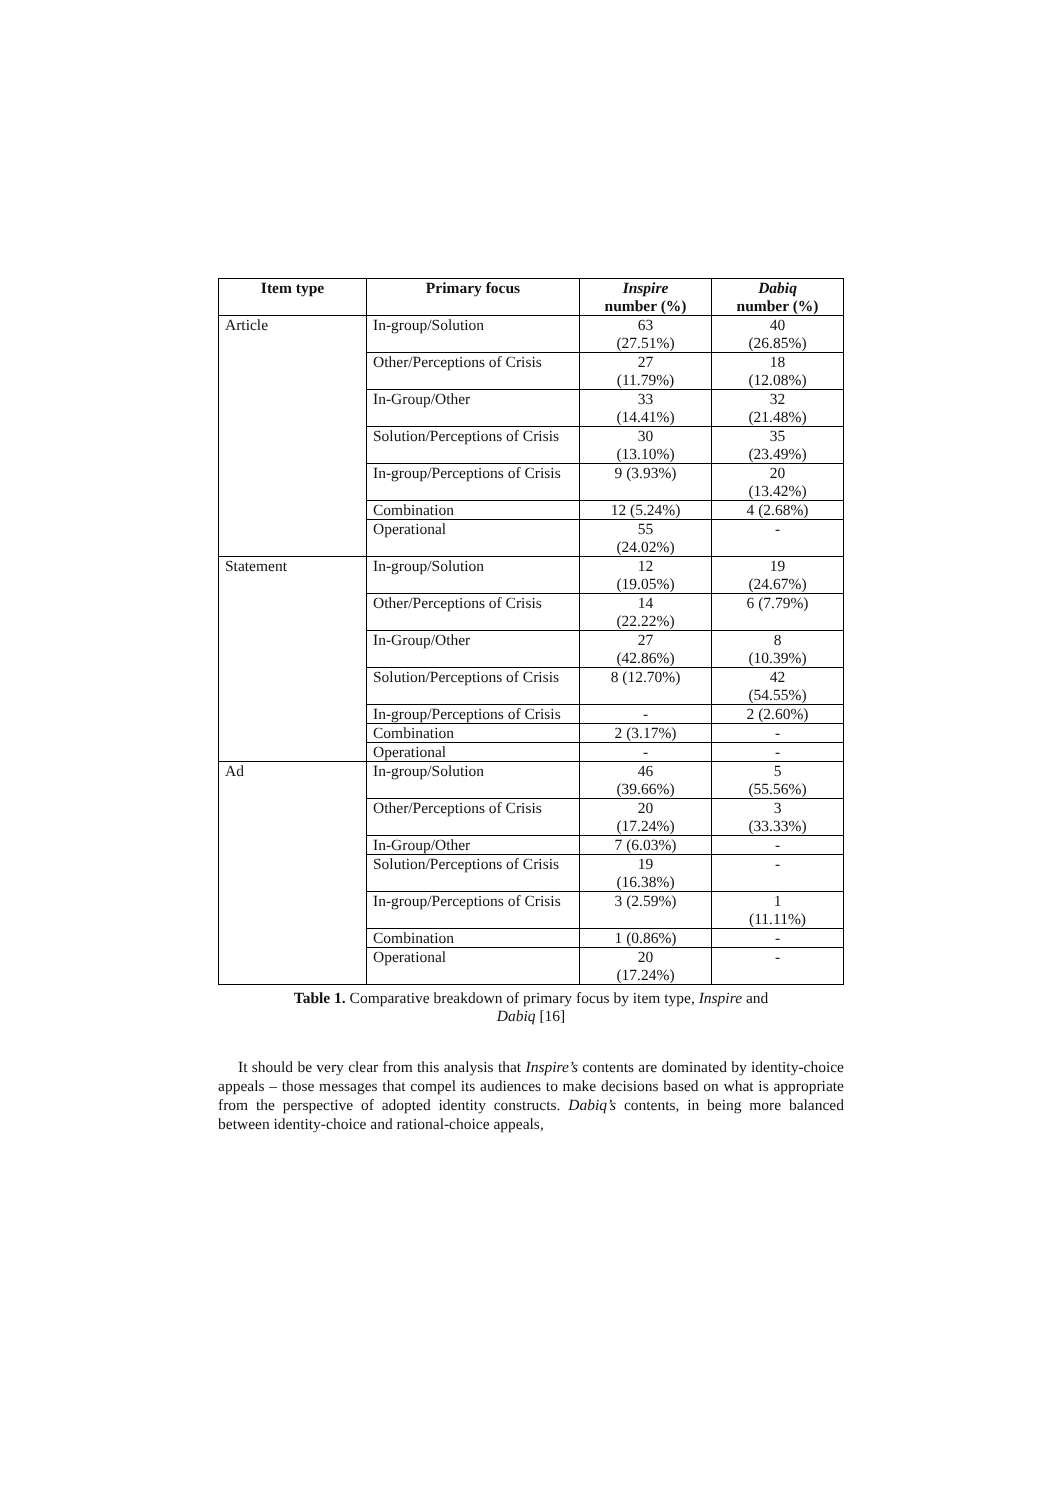| Item type | Primary focus | Inspire number (%) | Dabiq number (%) |
| --- | --- | --- | --- |
| Article | In-group/Solution | 63 (27.51%) | 40 (26.85%) |
| | Other/Perceptions of Crisis | 27 (11.79%) | 18 (12.08%) |
| | In-Group/Other | 33 (14.41%) | 32 (21.48%) |
| | Solution/Perceptions of Crisis | 30 (13.10%) | 35 (23.49%) |
| | In-group/Perceptions of Crisis | 9 (3.93%) | 20 (13.42%) |
| | Combination | 12 (5.24%) | 4 (2.68%) |
| | Operational | 55 (24.02%) | - |
| Statement | In-group/Solution | 12 (19.05%) | 19 (24.67%) |
| | Other/Perceptions of Crisis | 14 (22.22%) | 6 (7.79%) |
| | In-Group/Other | 27 (42.86%) | 8 (10.39%) |
| | Solution/Perceptions of Crisis | 8 (12.70%) | 42 (54.55%) |
| | In-group/Perceptions of Crisis | - | 2 (2.60%) |
| | Combination | 2 (3.17%) | - |
| | Operational | - | - |
| Ad | In-group/Solution | 46 (39.66%) | 5 (55.56%) |
| | Other/Perceptions of Crisis | 20 (17.24%) | 3 (33.33%) |
| | In-Group/Other | 7 (6.03%) | - |
| | Solution/Perceptions of Crisis | 19 (16.38%) | - |
| | In-group/Perceptions of Crisis | 3 (2.59%) | 1 (11.11%) |
| | Combination | 1 (0.86%) | - |
| | Operational | 20 (17.24%) | - |
Table 1. Comparative breakdown of primary focus by item type, Inspire and
Dabiq [16]
It should be very clear from this analysis that Inspire’s contents are dominated by identity-choice appeals – those messages that compel its audiences to make decisions based on what is appropriate from the perspective of adopted identity constructs. Dabiq’s contents, in being more balanced between identity-choice and rational-choice appeals,